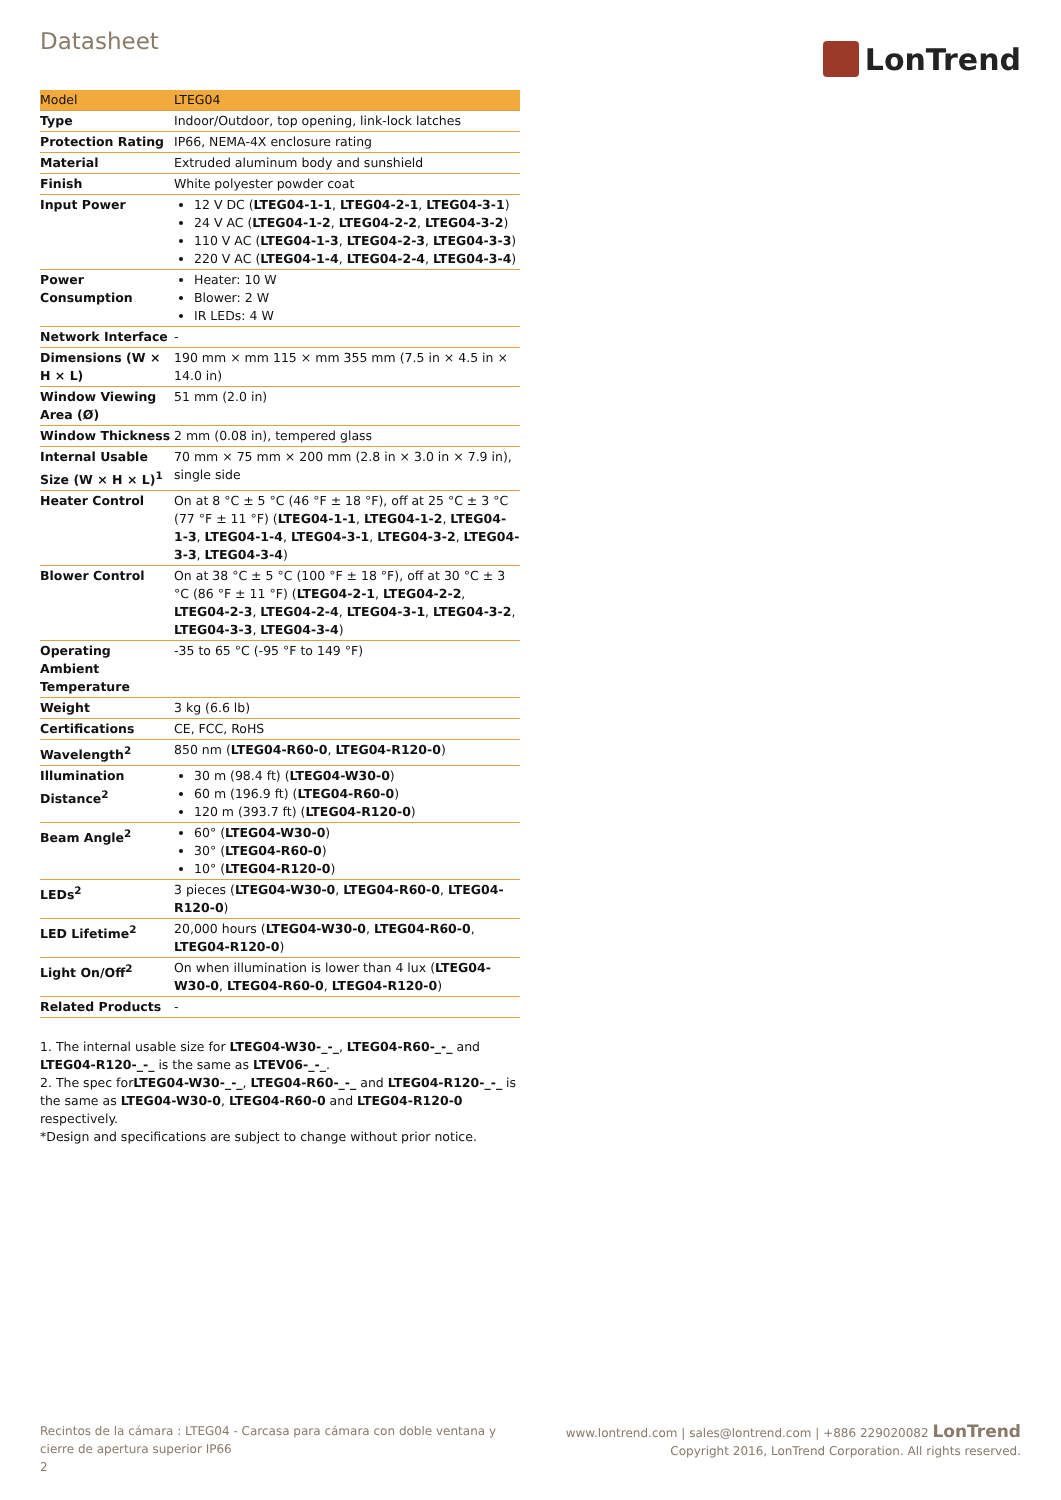Datasheet
LonTrend
| Model | LTEG04 |
| Type | Indoor/Outdoor, top opening, link-lock latches |
| Protection Rating | IP66, NEMA-4X enclosure rating |
| Material | Extruded aluminum body and sunshield |
| Finish | White polyester powder coat |
| Input Power | 12 V DC ( LTEG04-1-1 , LTEG04-2-1 , LTEG04-3-1 ) 24 V AC ( LTEG04-1-2 , LTEG04-2-2 , LTEG04-3-2 ) 110 V AC ( LTEG04-1-3 , LTEG04-2-3 , LTEG04-3-3 ) 220 V AC ( LTEG04-1-4 , LTEG04-2-4 , LTEG04-3-4 ) |
| Power Consumption | Heater: 10 W Blower: 2 W IR LEDs: 4 W |
| Network Interface | - |
| Dimensions (W × H × L) | 190 mm × mm 115 × mm 355 mm (7.5 in × 4.5 in × 14.0 in) |
| Window Viewing Area (Ø) | 51 mm (2.0 in) |
| Window Thickness | 2 mm (0.08 in), tempered glass |
| Internal Usable Size (W × H × L)<sup>1</sup> | 70 mm × 75 mm × 200 mm (2.8 in × 3.0 in × 7.9 in), single side |
| Heater Control | On at 8 °C ± 5 °C (46 °F ± 18 °F), off at 25 °C ± 3 °C (77 °F ± 11 °F) ( LTEG04-1-1 , LTEG04-1-2 , LTEG04-1-3 , LTEG04-1-4 , LTEG04-3-1 , LTEG04-3-2 , LTEG04-3-3 , LTEG04-3-4 ) |
| Blower Control | On at 38 °C ± 5 °C (100 °F ± 18 °F), off at 30 °C ± 3 °C (86 °F ± 11 °F) ( LTEG04-2-1 , LTEG04-2-2 , LTEG04-2-3 , LTEG04-2-4 , LTEG04-3-1 , LTEG04-3-2 , LTEG04-3-3 , LTEG04-3-4 ) |
| Operating Ambient Temperature | -35 to 65 °C (-95 °F to 149 °F) |
| Weight | 3 kg (6.6 lb) |
| Certifications | CE, FCC, RoHS |
| Wavelength<sup>2</sup> | 850 nm ( LTEG04-R60-0 , LTEG04-R120-0 ) |
| Illumination Distance<sup>2</sup> | 30 m (98.4 ft) ( LTEG04-W30-0 ) 60 m (196.9 ft) ( LTEG04-R60-0 ) 120 m (393.7 ft) ( LTEG04-R120-0 ) |
| Beam Angle<sup>2</sup> | 60° ( LTEG04-W30-0 ) 30° ( LTEG04-R60-0 ) 10° ( LTEG04-R120-0 ) |
| LEDs<sup>2</sup> | 3 pieces ( LTEG04-W30-0 , LTEG04-R60-0 , LTEG04-R120-0 ) |
| LED Lifetime<sup>2</sup> | 20,000 hours ( LTEG04-W30-0 , LTEG04-R60-0 , LTEG04-R120-0 ) |
| Light On/Off<sup>2</sup> | On when illumination is lower than 4 lux ( LTEG04-W30-0 , LTEG04-R60-0 , LTEG04-R120-0 ) |
| Related Products | - |
1. The internal usable size for LTEG04-W30-_-_, LTEG04-R60-_-_ and LTEG04-R120-_-_ is the same as LTEV06-_-_.
2. The spec forLTEG04-W30-_-_, LTEG04-R60-_-_ and LTEG04-R120-_-_ is the same as LTEG04-W30-0, LTEG04-R60-0 and LTEG04-R120-0 respectively.
*Design and specifications are subject to change without prior notice.
Recintos de la cámara : LTEG04 - Carcasa para cámara con doble ventana y cierre de apertura superior IP66
2
www.lontrend.com | sales@lontrend.com | +886 229020082 LonTrend
Copyright 2016, LonTrend Corporation. All rights reserved.